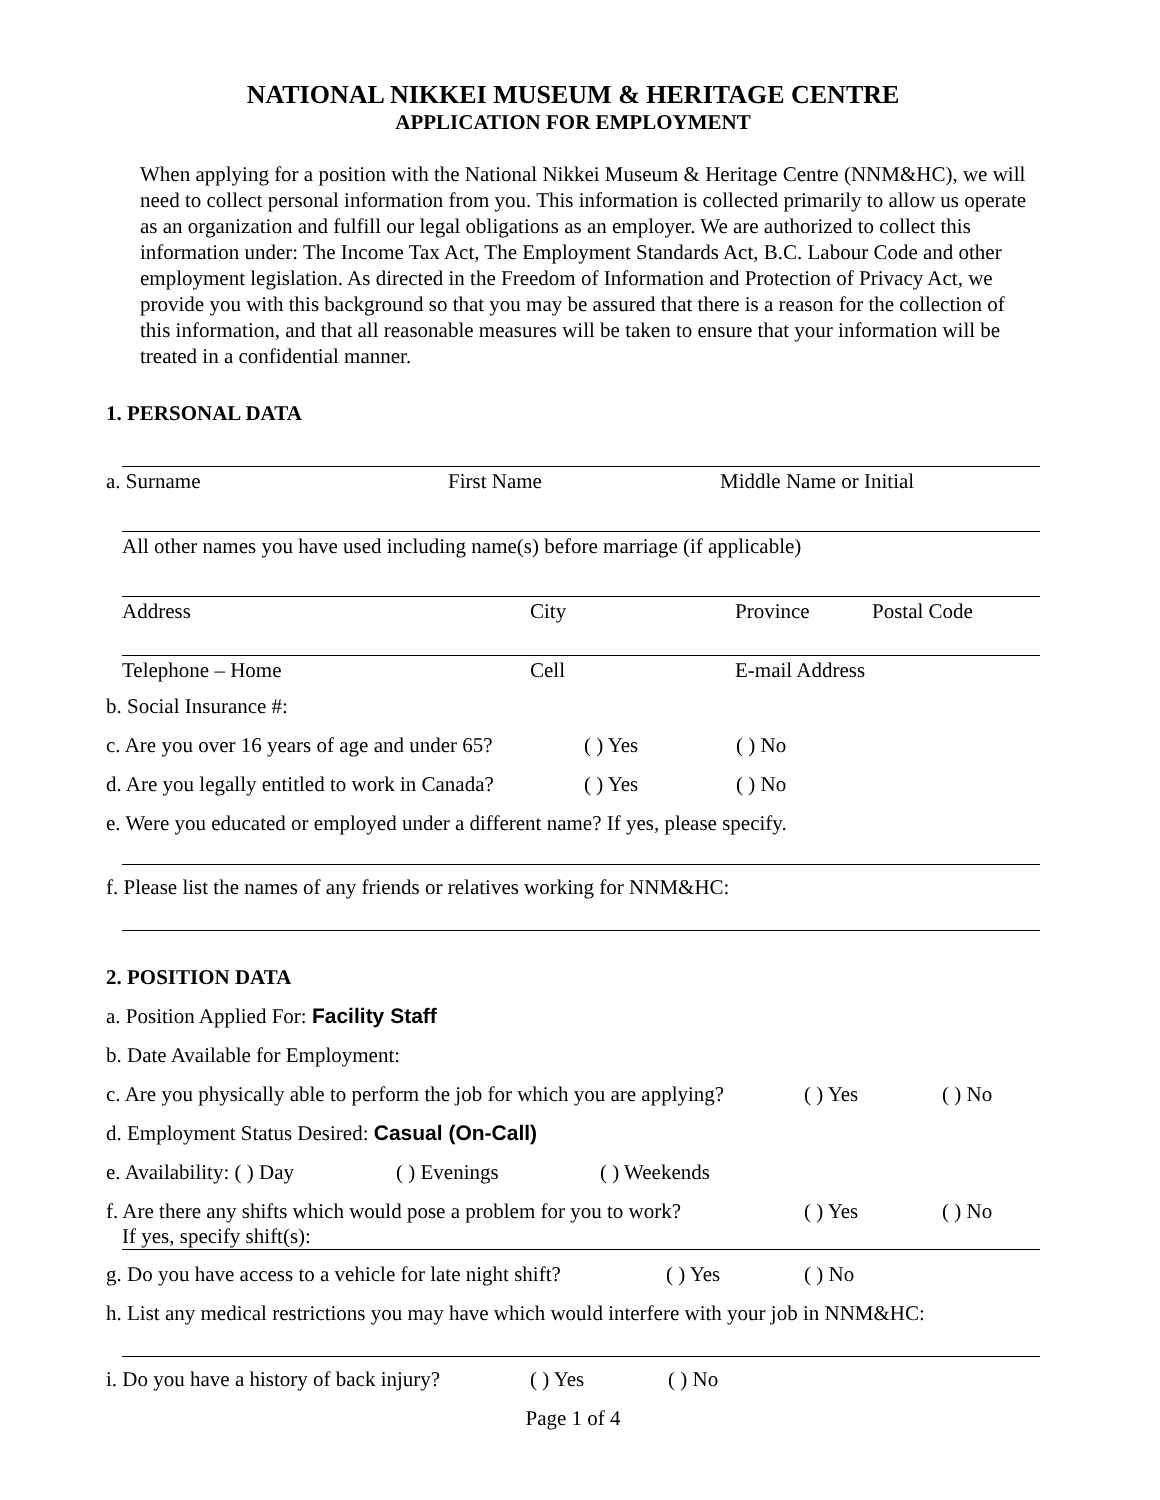NATIONAL NIKKEI MUSEUM & HERITAGE CENTRE
APPLICATION FOR EMPLOYMENT
When applying for a position with the National Nikkei Museum & Heritage Centre (NNM&HC), we will need to collect personal information from you. This information is collected primarily to allow us operate as an organization and fulfill our legal obligations as an employer. We are authorized to collect this information under: The Income Tax Act, The Employment Standards Act, B.C. Labour Code and other employment legislation. As directed in the Freedom of Information and Protection of Privacy Act, we provide you with this background so that you may be assured that there is a reason for the collection of this information, and that all reasonable measures will be taken to ensure that your information will be treated in a confidential manner.
1. PERSONAL DATA
a. Surname First Name Middle Name or Initial
All other names you have used including name(s) before marriage (if applicable)
Address City Province Postal Code
Telephone – Home Cell E-mail Address
b. Social Insurance #:
c. Are you over 16 years of age and under 65? ( ) Yes ( ) No
d. Are you legally entitled to work in Canada? ( ) Yes ( ) No
e. Were you educated or employed under a different name? If yes, please specify.
f. Please list the names of any friends or relatives working for NNM&HC:
2. POSITION DATA
a. Position Applied For: Facility Staff
b. Date Available for Employment:
c. Are you physically able to perform the job for which you are applying? ( ) Yes ( ) No
d. Employment Status Desired: Casual (On-Call)
e. Availability: ( ) Day ( ) Evenings ( ) Weekends
f. Are there any shifts which would pose a problem for you to work? ( ) Yes ( ) No
If yes, specify shift(s):
g. Do you have access to a vehicle for late night shift? ( ) Yes ( ) No
h. List any medical restrictions you may have which would interfere with your job in NNM&HC:
i. Do you have a history of back injury? ( ) Yes ( ) No
Page 1 of 4